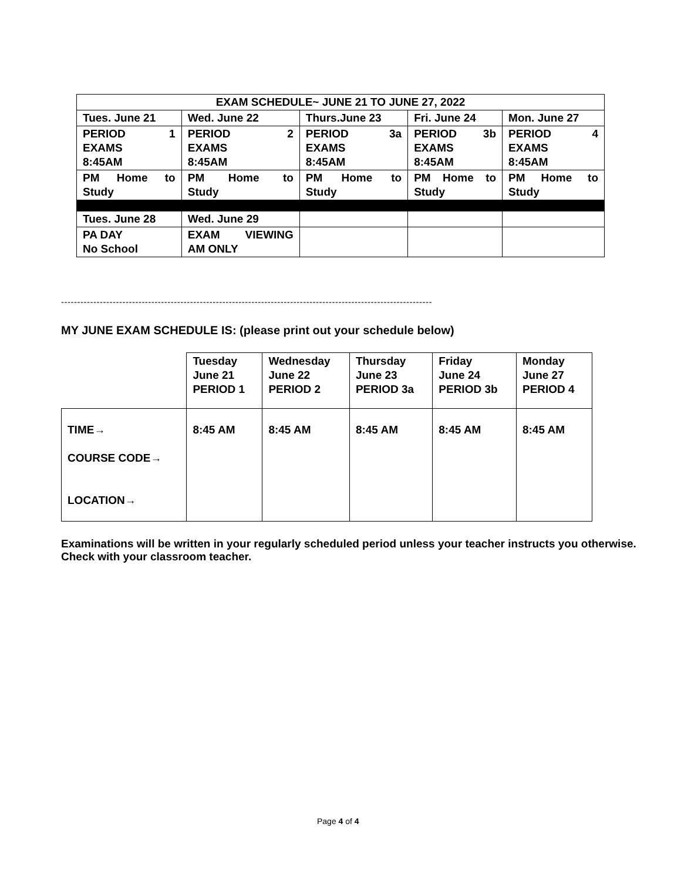| EXAM SCHEDULE~ JUNE 21 TO JUNE 27, 2022 | | | | |
| --- | --- | --- | --- | --- |
| Tues. June 21 | Wed. June 22 | Thurs.June 23 | Fri. June 24 | Mon. June 27 |
| PERIOD 1 EXAMS 8:45AM | PERIOD 2 EXAMS 8:45AM | PERIOD 3a EXAMS 8:45AM | PERIOD 3b EXAMS 8:45AM | PERIOD 4 EXAMS 8:45AM |
| PM Home to Study | PM Home to Study | PM Home to Study | PM Home to Study | PM Home to Study |
| Tues. June 28 | Wed. June 29 | | | |
| PA DAY No School | EXAM VIEWING AM ONLY | | | |
-------------------------------------------------------------------------------------------------------------------
MY JUNE EXAM SCHEDULE IS: (please print out your schedule below)
| | Tuesday June 21 PERIOD 1 | Wednesday June 22 PERIOD 2 | Thursday June 23 PERIOD 3a | Friday June 24 PERIOD 3b | Monday June 27 PERIOD 4 |
| TIME→ COURSE CODE→ LOCATION→ | 8:45 AM | 8:45 AM | 8:45 AM | 8:45 AM | 8:45 AM |
Examinations will be written in your regularly scheduled period unless your teacher instructs you otherwise. Check with your classroom teacher.
Page 4 of 4